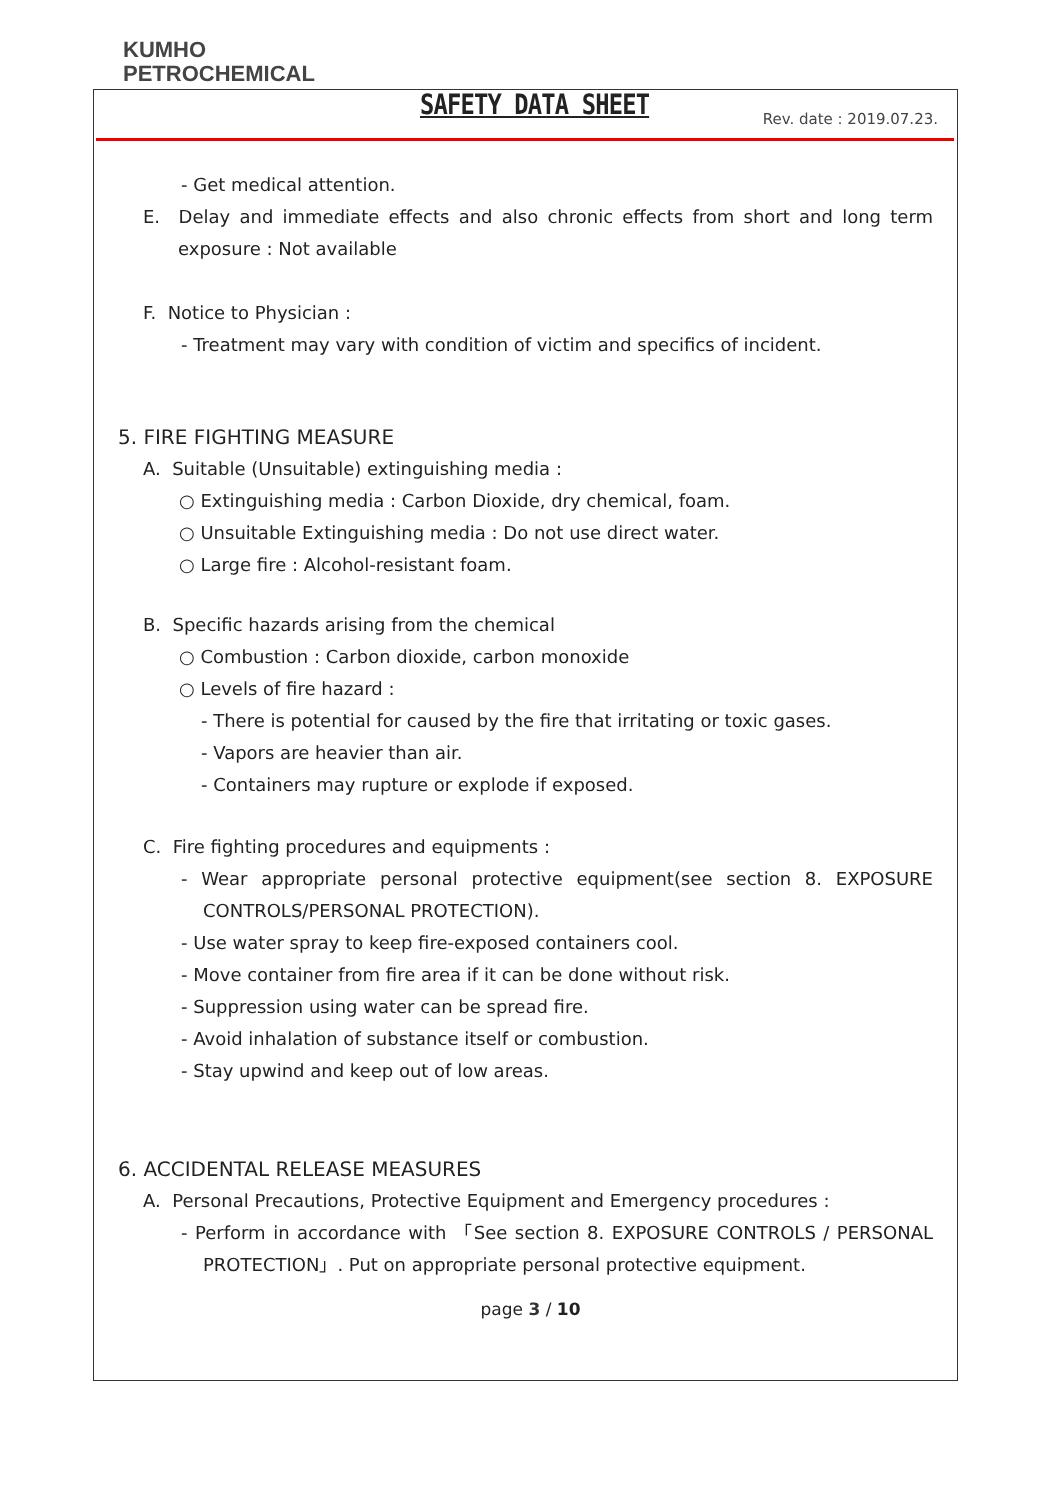KUMHO
PETROCHEMICAL
SAFETY DATA SHEET Rev. date : 2019.07.23.
- Get medical attention.
E. Delay and immediate effects and also chronic effects from short and long term exposure : Not available
F. Notice to Physician :
- Treatment may vary with condition of victim and specifics of incident.
5. FIRE FIGHTING MEASURE
A. Suitable (Unsuitable) extinguishing media :
○ Extinguishing media : Carbon Dioxide, dry chemical, foam.
○ Unsuitable Extinguishing media : Do not use direct water.
○ Large fire : Alcohol-resistant foam.
B. Specific hazards arising from the chemical
○ Combustion : Carbon dioxide, carbon monoxide
○ Levels of fire hazard :
- There is potential for caused by the fire that irritating or toxic gases.
- Vapors are heavier than air.
- Containers may rupture or explode if exposed.
C. Fire fighting procedures and equipments :
- Wear appropriate personal protective equipment(see section 8. EXPOSURE CONTROLS/PERSONAL PROTECTION).
- Use water spray to keep fire-exposed containers cool.
- Move container from fire area if it can be done without risk.
- Suppression using water can be spread fire.
- Avoid inhalation of substance itself or combustion.
- Stay upwind and keep out of low areas.
6. ACCIDENTAL RELEASE MEASURES
A. Personal Precautions, Protective Equipment and Emergency procedures :
- Perform in accordance with 「See section 8. EXPOSURE CONTROLS / PERSONAL PROTECTION」. Put on appropriate personal protective equipment.
page 3 / 10